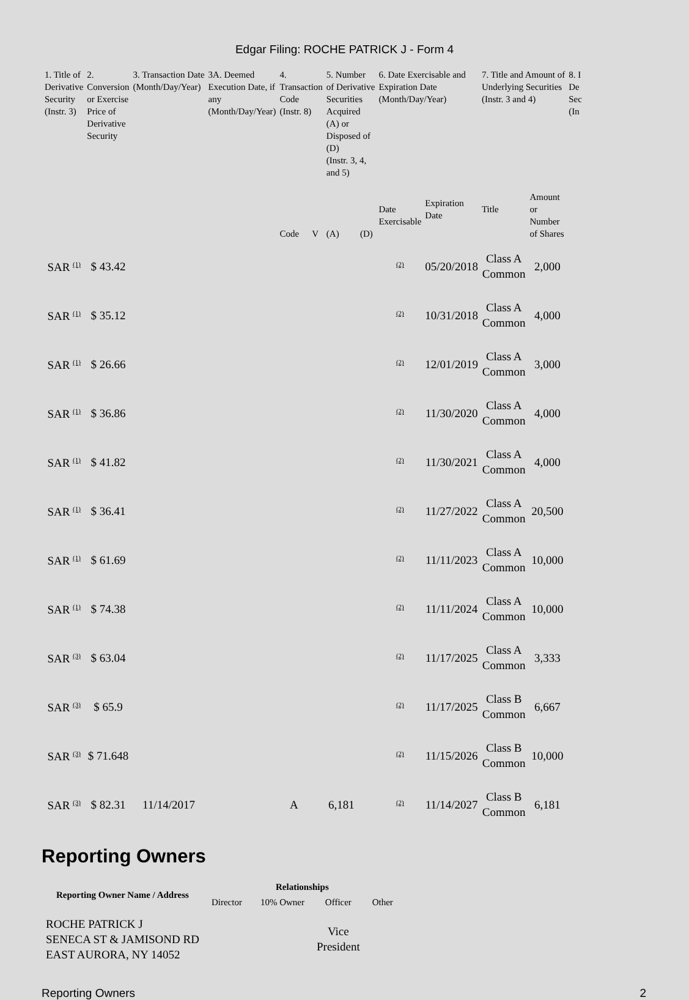Edgar Filing: ROCHE PATRICK J - Form 4
| 1. Title of Derivative Security (Instr. 3) | 2. Conversion or Exercise Price of Derivative Security | 3. Transaction Date (Month/Day/Year) | 3A. Deemed Execution Date, if any (Month/Day/Year) | 4. Transaction Code (Instr. 8) | | 5. Number of Derivative Securities Acquired (A) or Disposed of (D) (Instr. 3, 4, and 5) | | 6. Date Exercisable and Expiration Date (Month/Day/Year) | | 7. Title and Amount of Underlying Securities (Instr. 3 and 4) | | 8. I De Sec (In |
| --- | --- | --- | --- | --- | --- | --- | --- | --- | --- | --- | --- | --- |
| | | | | Code | V | (A) | (D) | Date Exercisable | Expiration Date | Title | Amount or Number of Shares | |
| SAR <sup>(1)</sup> | $ 43.42 | | | | | | | <sup>(2)</sup> | 05/20/2018 | Class A Common | 2,000 | |
| SAR <sup>(1)</sup> | $ 35.12 | | | | | | | <sup>(2)</sup> | 10/31/2018 | Class A Common | 4,000 | |
| SAR <sup>(1)</sup> | $ 26.66 | | | | | | | <sup>(2)</sup> | 12/01/2019 | Class A Common | 3,000 | |
| SAR <sup>(1)</sup> | $ 36.86 | | | | | | | <sup>(2)</sup> | 11/30/2020 | Class A Common | 4,000 | |
| SAR <sup>(1)</sup> | $ 41.82 | | | | | | | <sup>(2)</sup> | 11/30/2021 | Class A Common | 4,000 | |
| SAR <sup>(1)</sup> | $ 36.41 | | | | | | | <sup>(2)</sup> | 11/27/2022 | Class A Common | 20,500 | |
| SAR <sup>(1)</sup> | $ 61.69 | | | | | | | <sup>(2)</sup> | 11/11/2023 | Class A Common | 10,000 | |
| SAR <sup>(1)</sup> | $ 74.38 | | | | | | | <sup>(2)</sup> | 11/11/2024 | Class A Common | 10,000 | |
| SAR <sup>(3)</sup> | $ 63.04 | | | | | | | <sup>(2)</sup> | 11/17/2025 | Class A Common | 3,333 | |
| SAR <sup>(3)</sup> | $ 65.9 | | | | | | | <sup>(2)</sup> | 11/17/2025 | Class B Common | 6,667 | |
| SAR <sup>(3)</sup> | $ 71.648 | | | | | | | <sup>(2)</sup> | 11/15/2026 | Class B Common | 10,000 | |
| SAR <sup>(3)</sup> | $ 82.31 | 11/14/2017 | | A | | 6,181 | | <sup>(2)</sup> | 11/14/2027 | Class B Common | 6,181 | |
Reporting Owners
| Reporting Owner Name / Address | Relationships | | | |
| --- | --- | --- | --- | --- |
| | Director | 10% Owner | Officer | Other |
| ROCHE PATRICK J SENECA ST & JAMISOND RD EAST AURORA, NY 14052 | | | Vice President | |
Reporting Owners 2